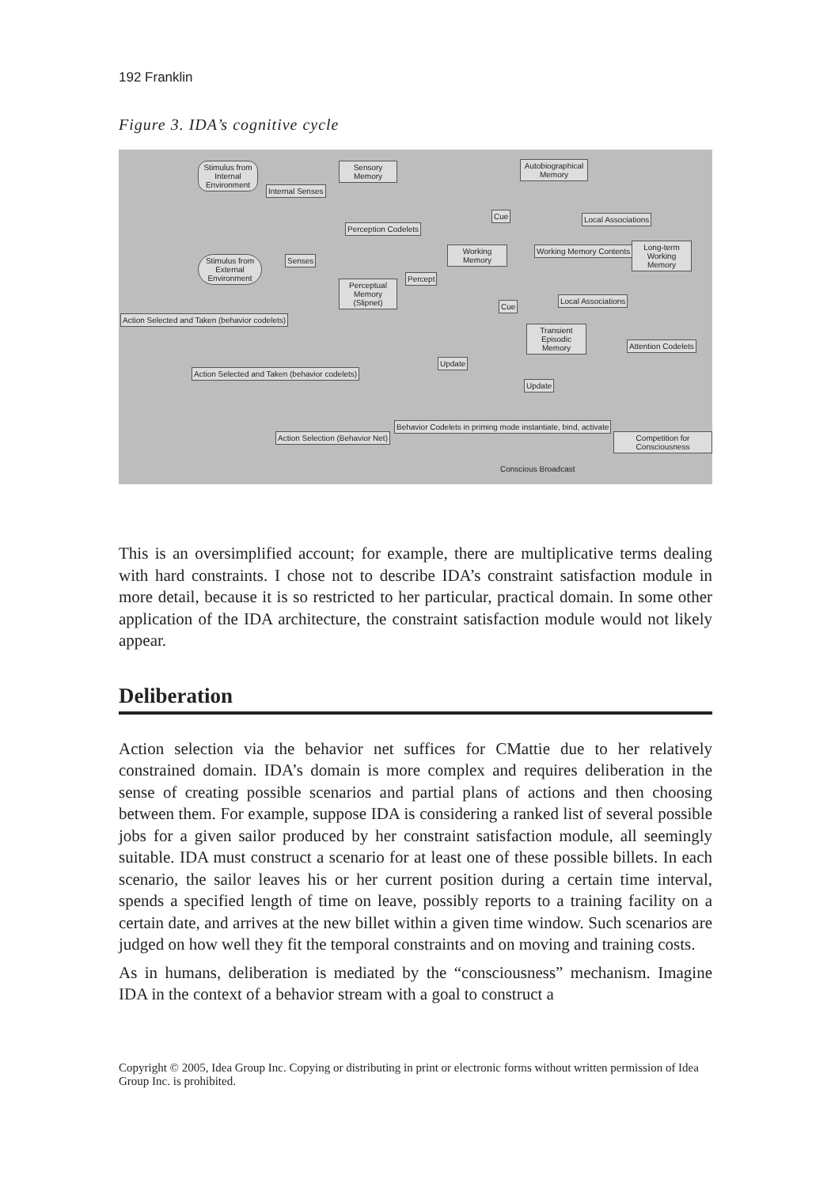192 Franklin
Figure 3. IDA’s cognitive cycle
Stimulus from Internal Environment
Internal Senses
Sensory Memory
Autobiographical Memory
Cue Local Associations
Perception Codelets
Senses
Stimulus from External Environment
Working Memory
Working Memory Contents
Long-term Working Memory
Percept
Perceptual Memory (Slipnet)
Local Associations
Cue
Action Selected and Taken (behavior codelets)
Transient Episodic Memory
Attention Codelets
Update
Action Selected and Taken (behavior codelets)
Update
Behavior Codelets in priming mode instantiate, bind, activate
Action Selection (Behavior Net)
Competition for Consciousness
Conscious Broadcast
This is an oversimplified account; for example, there are multiplicative terms dealing with hard constraints. I chose not to describe IDA’s constraint satisfaction module in more detail, because it is so restricted to her particular, practical domain. In some other application of the IDA architecture, the constraint satisfaction module would not likely appear.
Deliberation
Action selection via the behavior net suffices for CMattie due to her relatively constrained domain. IDA’s domain is more complex and requires deliberation in the sense of creating possible scenarios and partial plans of actions and then choosing between them. For example, suppose IDA is considering a ranked list of several possible jobs for a given sailor produced by her constraint satisfaction module, all seemingly suitable. IDA must construct a scenario for at least one of these possible billets. In each scenario, the sailor leaves his or her current position during a certain time interval, spends a specified length of time on leave, possibly reports to a training facility on a certain date, and arrives at the new billet within a given time window. Such scenarios are judged on how well they fit the temporal constraints and on moving and training costs.
As in humans, deliberation is mediated by the “consciousness” mechanism. Imagine IDA in the context of a behavior stream with a goal to construct a
Copyright © 2005, Idea Group Inc. Copying or distributing in print or electronic forms without written permission of Idea Group Inc. is prohibited.